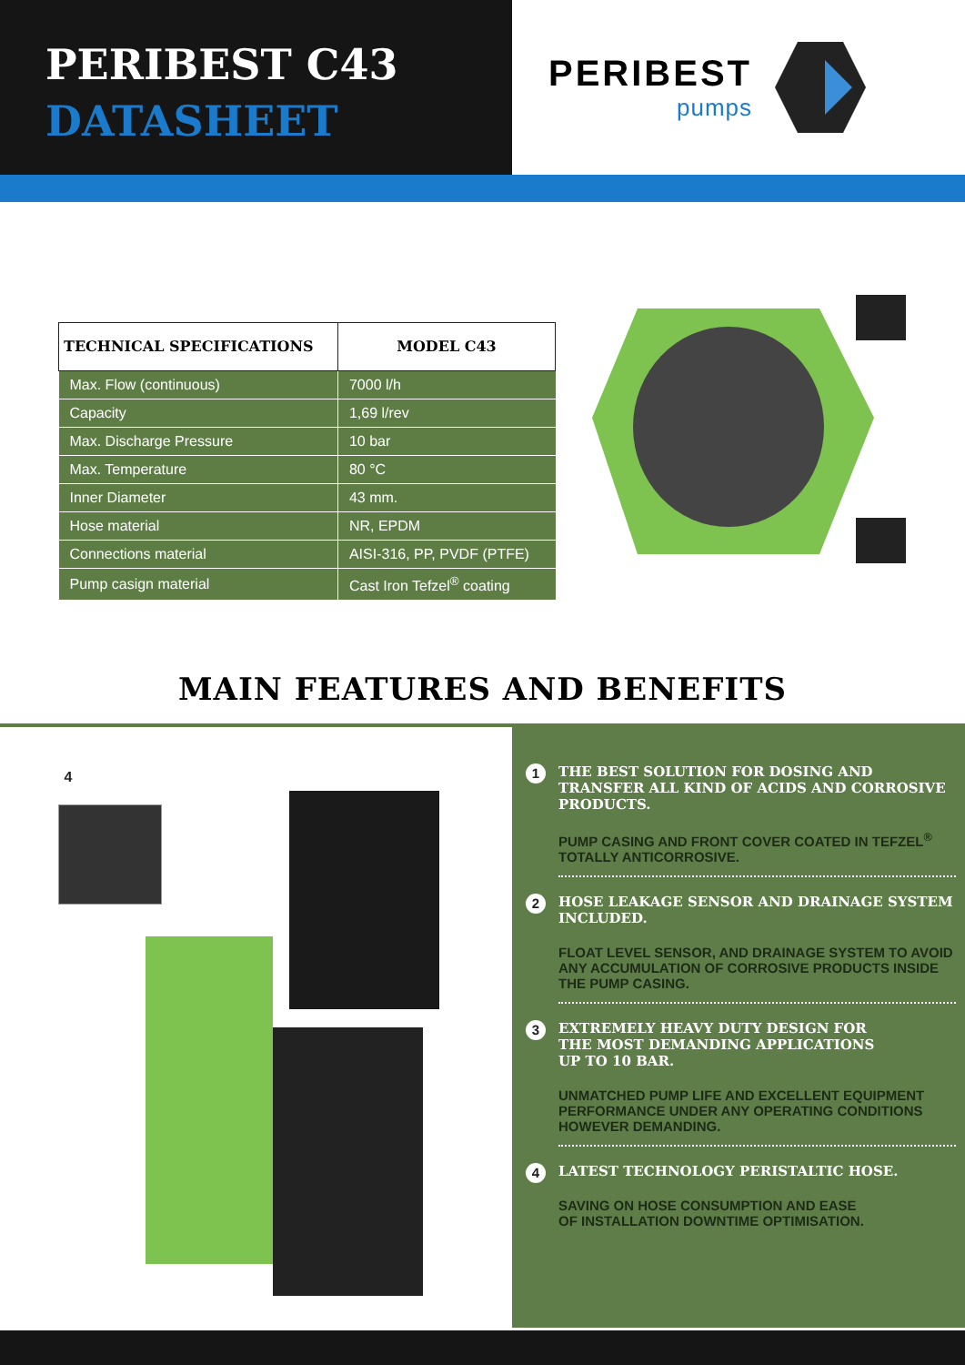PERIBEST C43
DATASHEET
PERIBEST
pumps
| TECHNICAL SPECIFICATIONS | MODEL C43 |
| --- | --- |
| Max. Flow (continuous) | 7000 l/h |
| Capacity | 1,69 l/rev |
| Max. Discharge Pressure | 10 bar |
| Max. Temperature | 80 °C |
| Inner Diameter | 43 mm. |
| Hose material | NR, EPDM |
| Connections material | AISI-316, PP, PVDF (PTFE) |
| Pump casign material | Cast Iron Tefzel<sup>®</sup> coating |
MAIN FEATURES AND BENEFITS
4
1
THE BEST SOLUTION FOR DOSING AND TRANSFER ALL KIND OF ACIDS AND CORROSIVE PRODUCTS.
PUMP CASING AND FRONT COVER COATED IN TEFZEL<sup>®</sup> TOTALLY ANTICORROSIVE.
2
HOSE LEAKAGE SENSOR AND DRAINAGE SYSTEM INCLUDED.
FLOAT LEVEL SENSOR, AND DRAINAGE SYSTEM TO AVOID ANY ACCUMULATION OF CORROSIVE PRODUCTS INSIDE THE PUMP CASING.
3
EXTREMELY HEAVY DUTY DESIGN FOR
THE MOST DEMANDING APPLICATIONS
UP TO 10 BAR.
UNMATCHED PUMP LIFE AND EXCELLENT EQUIPMENT PERFORMANCE UNDER ANY OPERATING CONDITIONS HOWEVER DEMANDING.
4
LATEST TECHNOLOGY PERISTALTIC HOSE.
SAVING ON HOSE CONSUMPTION AND EASE
OF INSTALLATION DOWNTIME OPTIMISATION.